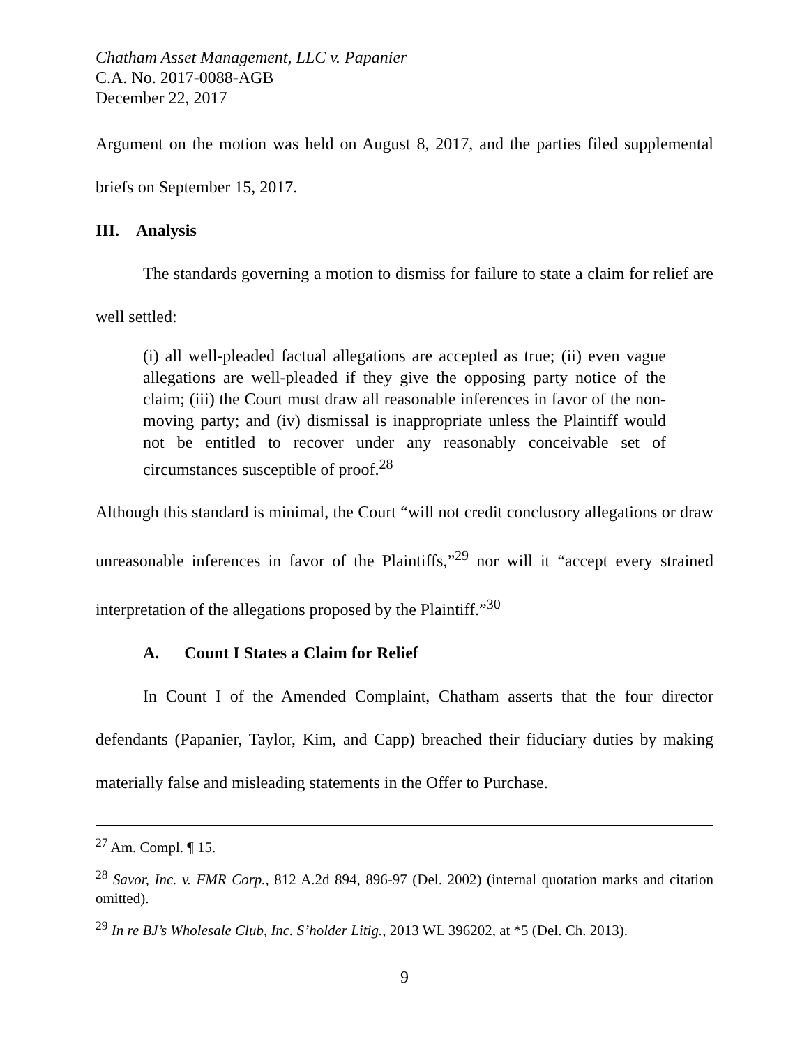Chatham Asset Management, LLC v. Papanier
C.A. No. 2017-0088-AGB
December 22, 2017
Argument on the motion was held on August 8, 2017, and the parties filed supplemental briefs on September 15, 2017.
III. Analysis
The standards governing a motion to dismiss for failure to state a claim for relief are well settled:
(i) all well-pleaded factual allegations are accepted as true; (ii) even vague allegations are well-pleaded if they give the opposing party notice of the claim; (iii) the Court must draw all reasonable inferences in favor of the non-moving party; and (iv) dismissal is inappropriate unless the Plaintiff would not be entitled to recover under any reasonably conceivable set of circumstances susceptible of proof.<sup>28</sup>
Although this standard is minimal, the Court “will not credit conclusory allegations or draw unreasonable inferences in favor of the Plaintiffs,”<sup>29</sup> nor will it “accept every strained interpretation of the allegations proposed by the Plaintiff.”<sup>30</sup>
A. Count I States a Claim for Relief
In Count I of the Amended Complaint, Chatham asserts that the four director defendants (Papanier, Taylor, Kim, and Capp) breached their fiduciary duties by making materially false and misleading statements in the Offer to Purchase.
<sup>27</sup> Am. Compl. ¶ 15.
<sup>28</sup> Savor, Inc. v. FMR Corp., 812 A.2d 894, 896-97 (Del. 2002) (internal quotation marks and citation omitted).
<sup>29</sup> In re BJ’s Wholesale Club, Inc. S’holder Litig., 2013 WL 396202, at *5 (Del. Ch. 2013).
9